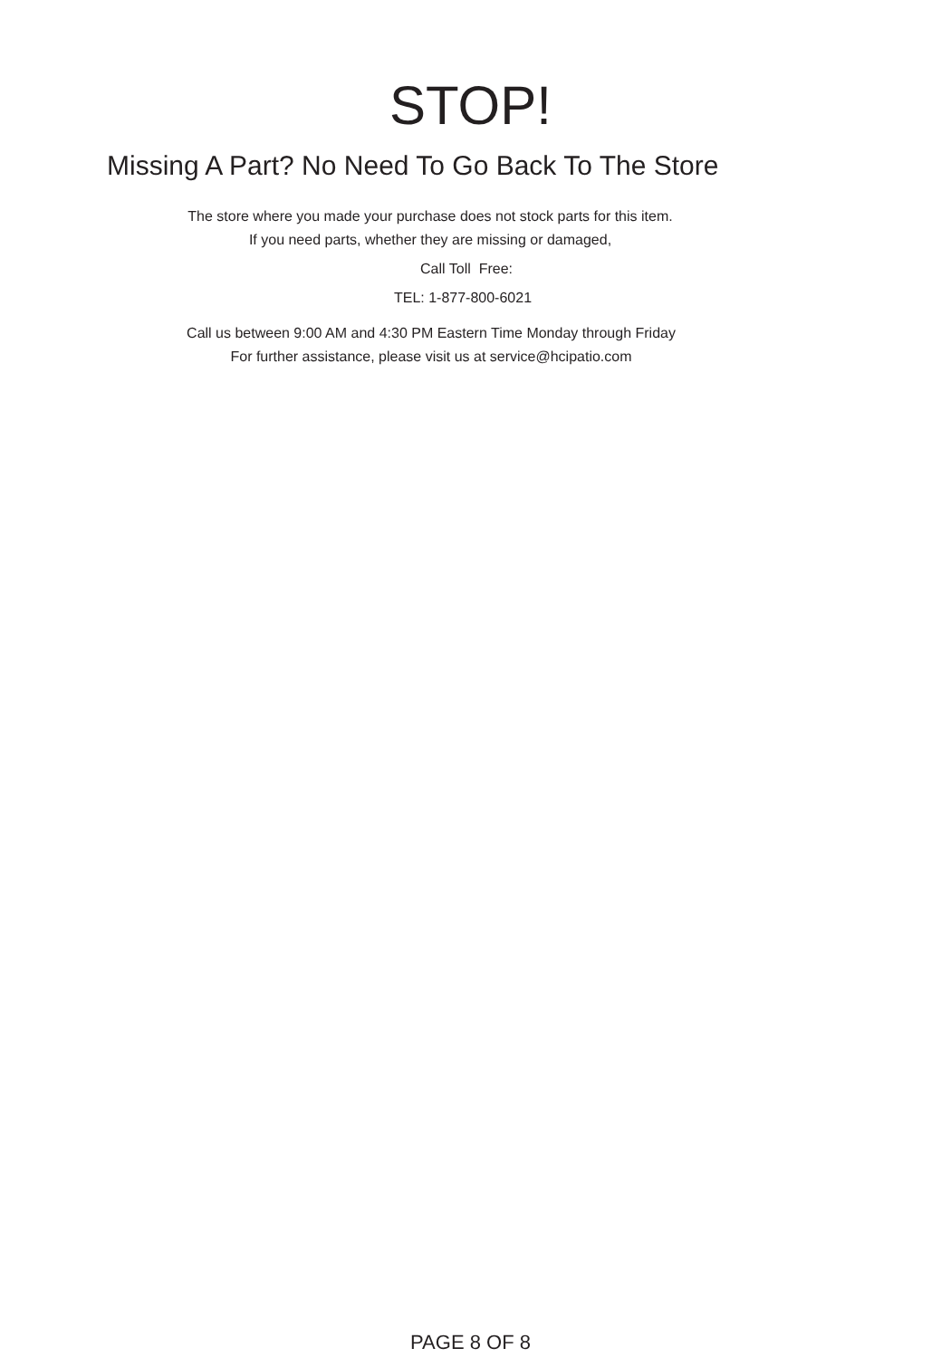STOP!
Missing A Part? No Need To Go Back To The Store
The store where you made your purchase does not stock parts for this item.
If you need parts, whether they are missing or damaged,
Call Toll Free:
TEL: 1-877-800-6021
Call us between 9:00 AM and 4:30 PM Eastern Time Monday through Friday
For further assistance, please visit us at service@hcipatio.com
PAGE 8 OF 8